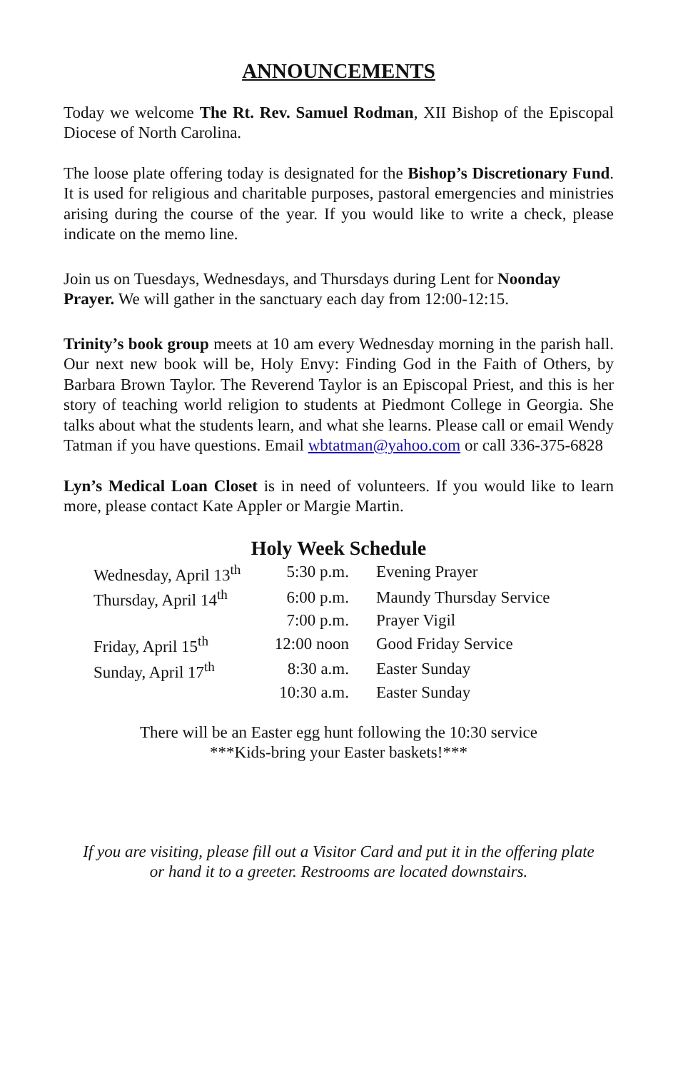ANNOUNCEMENTS
Today we welcome The Rt. Rev. Samuel Rodman, XII Bishop of the Episcopal Diocese of North Carolina.
The loose plate offering today is designated for the Bishop’s Discretionary Fund. It is used for religious and charitable purposes, pastoral emergencies and ministries arising during the course of the year. If you would like to write a check, please indicate on the memo line.
Join us on Tuesdays, Wednesdays, and Thursdays during Lent for Noonday Prayer. We will gather in the sanctuary each day from 12:00-12:15.
Trinity’s book group meets at 10 am every Wednesday morning in the parish hall. Our next new book will be, Holy Envy: Finding God in the Faith of Others, by Barbara Brown Taylor. The Reverend Taylor is an Episcopal Priest, and this is her story of teaching world religion to students at Piedmont College in Georgia. She talks about what the students learn, and what she learns. Please call or email Wendy Tatman if you have questions. Email wbtatman@yahoo.com or call 336-375-6828
Lyn’s Medical Loan Closet is in need of volunteers. If you would like to learn more, please contact Kate Appler or Margie Martin.
Holy Week Schedule
| Wednesday, April 13<sup>th</sup> | 5:30 p.m. | Evening Prayer |
| Thursday, April 14<sup>th</sup> | 6:00 p.m. | Maundy Thursday Service |
| | 7:00 p.m. | Prayer Vigil |
| Friday, April 15<sup>th</sup> | 12:00 noon | Good Friday Service |
| Sunday, April 17<sup>th</sup> | 8:30 a.m. | Easter Sunday |
| | 10:30 a.m. | Easter Sunday |
There will be an Easter egg hunt following the 10:30 service
***Kids-bring your Easter baskets!***
If you are visiting, please fill out a Visitor Card and put it in the offering plate
or hand it to a greeter. Restrooms are located downstairs.